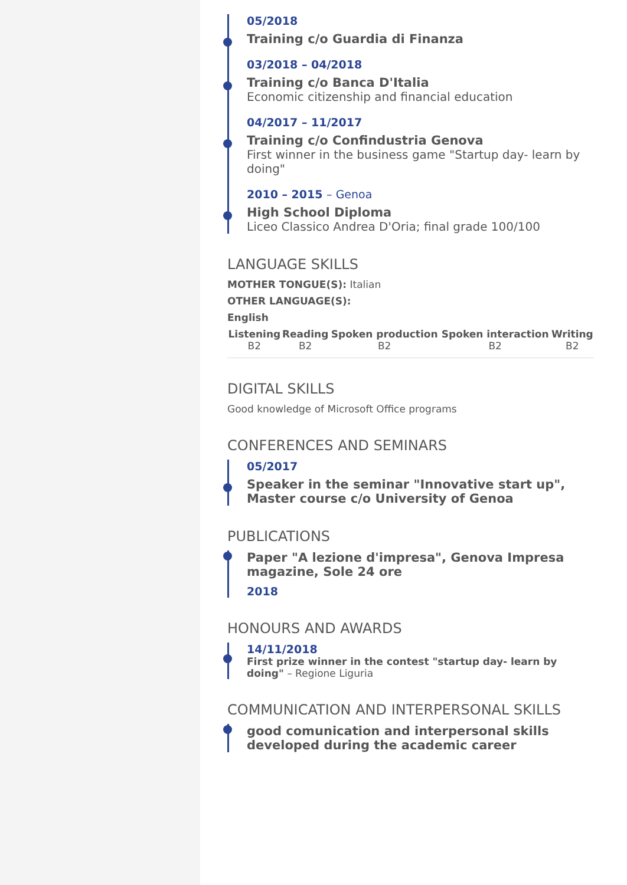05/2018
Training c/o Guardia di Finanza
03/2018 – 04/2018
Training c/o Banca D'Italia
Economic citizenship and financial education
04/2017 – 11/2017
Training c/o Confindustria Genova
First winner in the business game "Startup day- learn by doing"
2010 – 2015 – Genoa
High School Diploma
Liceo Classico Andrea D'Oria; final grade 100/100
LANGUAGE SKILLS
MOTHER TONGUE(S): Italian
OTHER LANGUAGE(S):
English
| Listening | Reading | Spoken production | Spoken interaction | Writing |
| --- | --- | --- | --- | --- |
| B2 | B2 | B2 | B2 | B2 |
DIGITAL SKILLS
Good knowledge of Microsoft Office programs
CONFERENCES AND SEMINARS
05/2017
Speaker in the seminar "Innovative start up", Master course c/o University of Genoa
PUBLICATIONS
Paper "A lezione d'impresa", Genova Impresa magazine, Sole 24 ore
2018
HONOURS AND AWARDS
14/11/2018
First prize winner in the contest "startup day- learn by doing" – Regione Liguria
COMMUNICATION AND INTERPERSONAL SKILLS
good comunication and interpersonal skills developed during the academic career